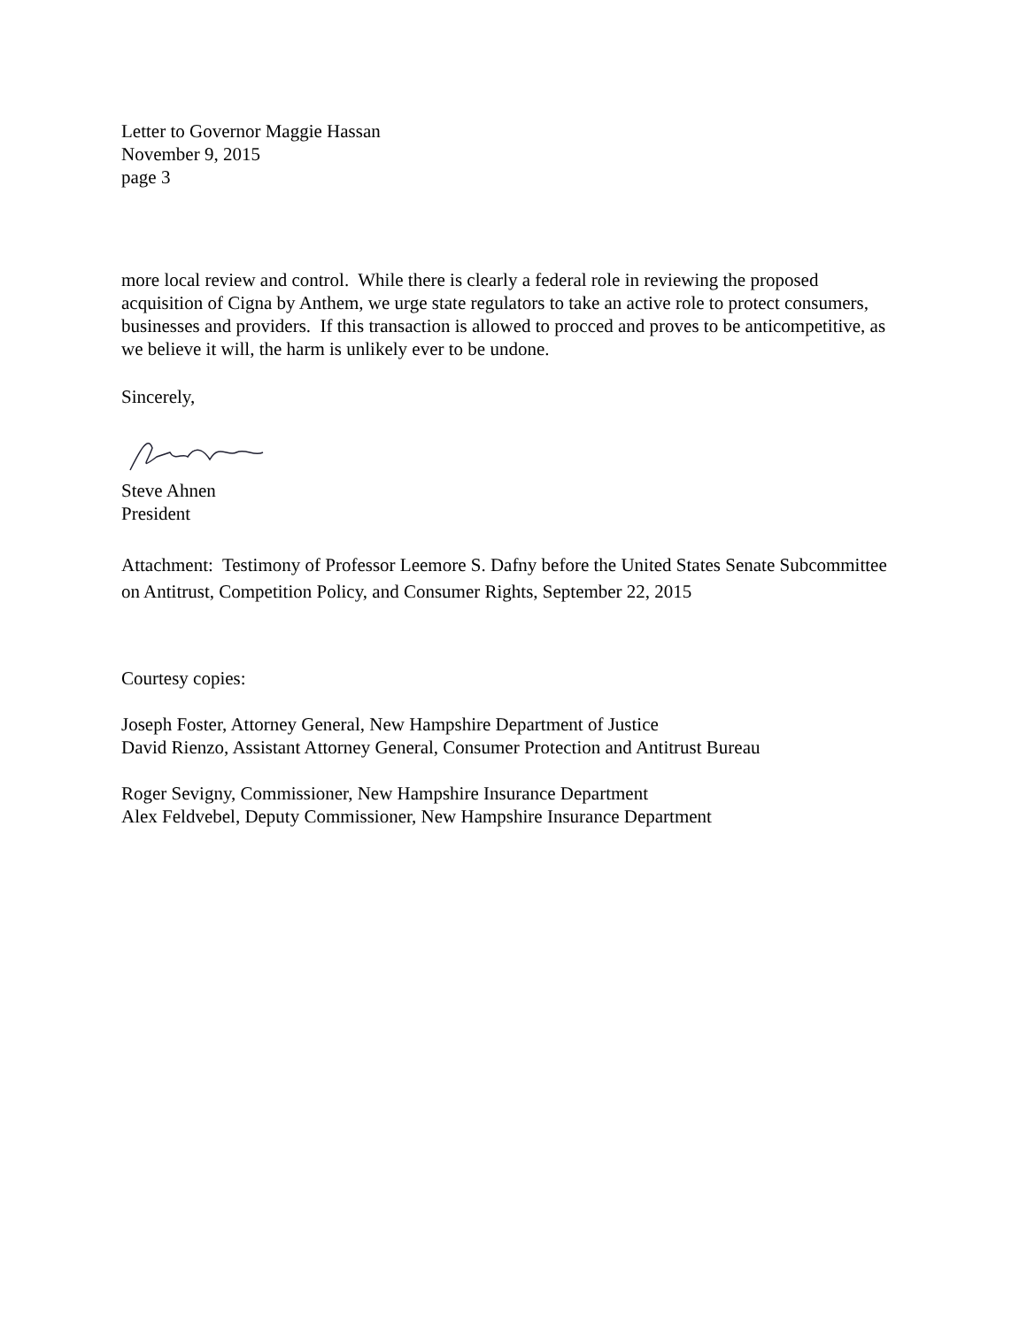Letter to Governor Maggie Hassan
November 9, 2015
page 3
more local review and control. While there is clearly a federal role in reviewing the proposed acquisition of Cigna by Anthem, we urge state regulators to take an active role to protect consumers, businesses and providers. If this transaction is allowed to procced and proves to be anticompetitive, as we believe it will, the harm is unlikely ever to be undone.
Sincerely,
Steve Ahnen
President
Attachment: Testimony of Professor Leemore S. Dafny before the United States Senate Subcommittee on Antitrust, Competition Policy, and Consumer Rights, September 22, 2015
Courtesy copies:
Joseph Foster, Attorney General, New Hampshire Department of Justice
David Rienzo, Assistant Attorney General, Consumer Protection and Antitrust Bureau
Roger Sevigny, Commissioner, New Hampshire Insurance Department
Alex Feldvebel, Deputy Commissioner, New Hampshire Insurance Department